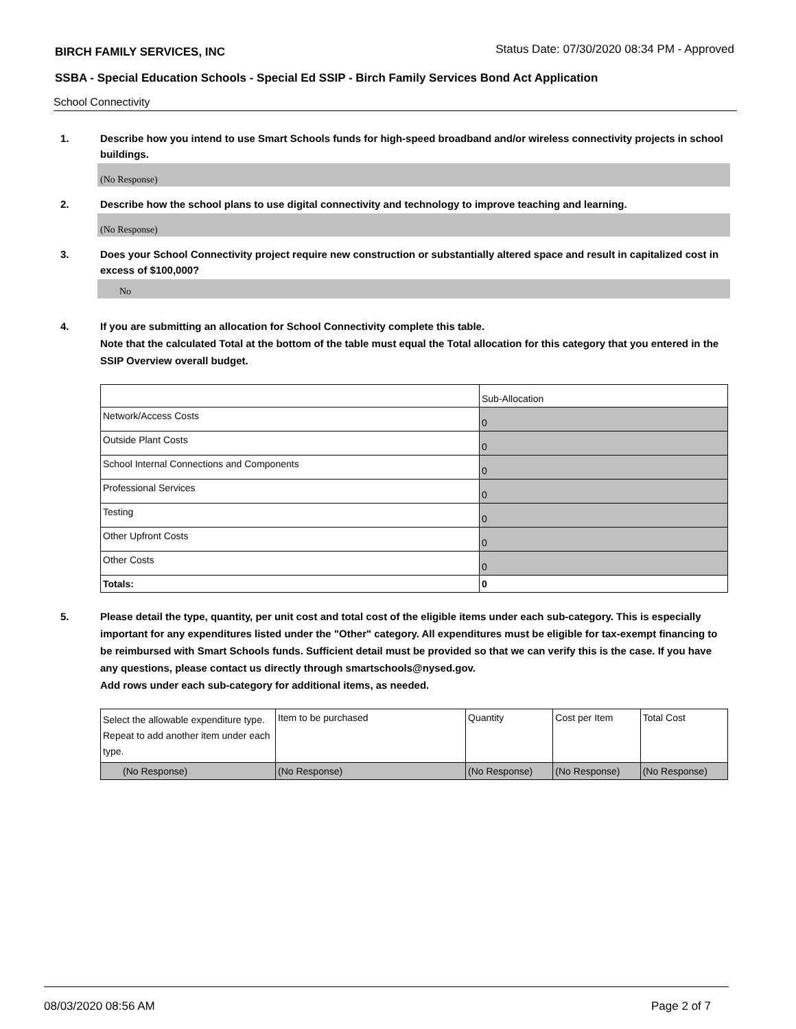BIRCH FAMILY SERVICES, INC
Status Date: 07/30/2020 08:34 PM - Approved
SSBA - Special Education Schools - Special Ed SSIP - Birch Family Services Bond Act Application
School Connectivity
1. Describe how you intend to use Smart Schools funds for high-speed broadband and/or wireless connectivity projects in school buildings.
(No Response)
2. Describe how the school plans to use digital connectivity and technology to improve teaching and learning.
(No Response)
3. Does your School Connectivity project require new construction or substantially altered space and result in capitalized cost in excess of $100,000?
No
4. If you are submitting an allocation for School Connectivity complete this table.
Note that the calculated Total at the bottom of the table must equal the Total allocation for this category that you entered in the SSIP Overview overall budget.
| | Sub-Allocation |
| --- | --- |
| Network/Access Costs | 0 |
| Outside Plant Costs | 0 |
| School Internal Connections and Components | 0 |
| Professional Services | 0 |
| Testing | 0 |
| Other Upfront Costs | 0 |
| Other Costs | 0 |
| Totals: | 0 |
5. Please detail the type, quantity, per unit cost and total cost of the eligible items under each sub-category. This is especially important for any expenditures listed under the "Other" category. All expenditures must be eligible for tax-exempt financing to be reimbursed with Smart Schools funds. Sufficient detail must be provided so that we can verify this is the case. If you have any questions, please contact us directly through smartschools@nysed.gov.
Add rows under each sub-category for additional items, as needed.
| Select the allowable expenditure type. Repeat to add another item under each type. | Item to be purchased | Quantity | Cost per Item | Total Cost |
| --- | --- | --- | --- | --- |
| (No Response) | (No Response) | (No Response) | (No Response) | (No Response) |
08/03/2020 08:56 AM Page 2 of 7